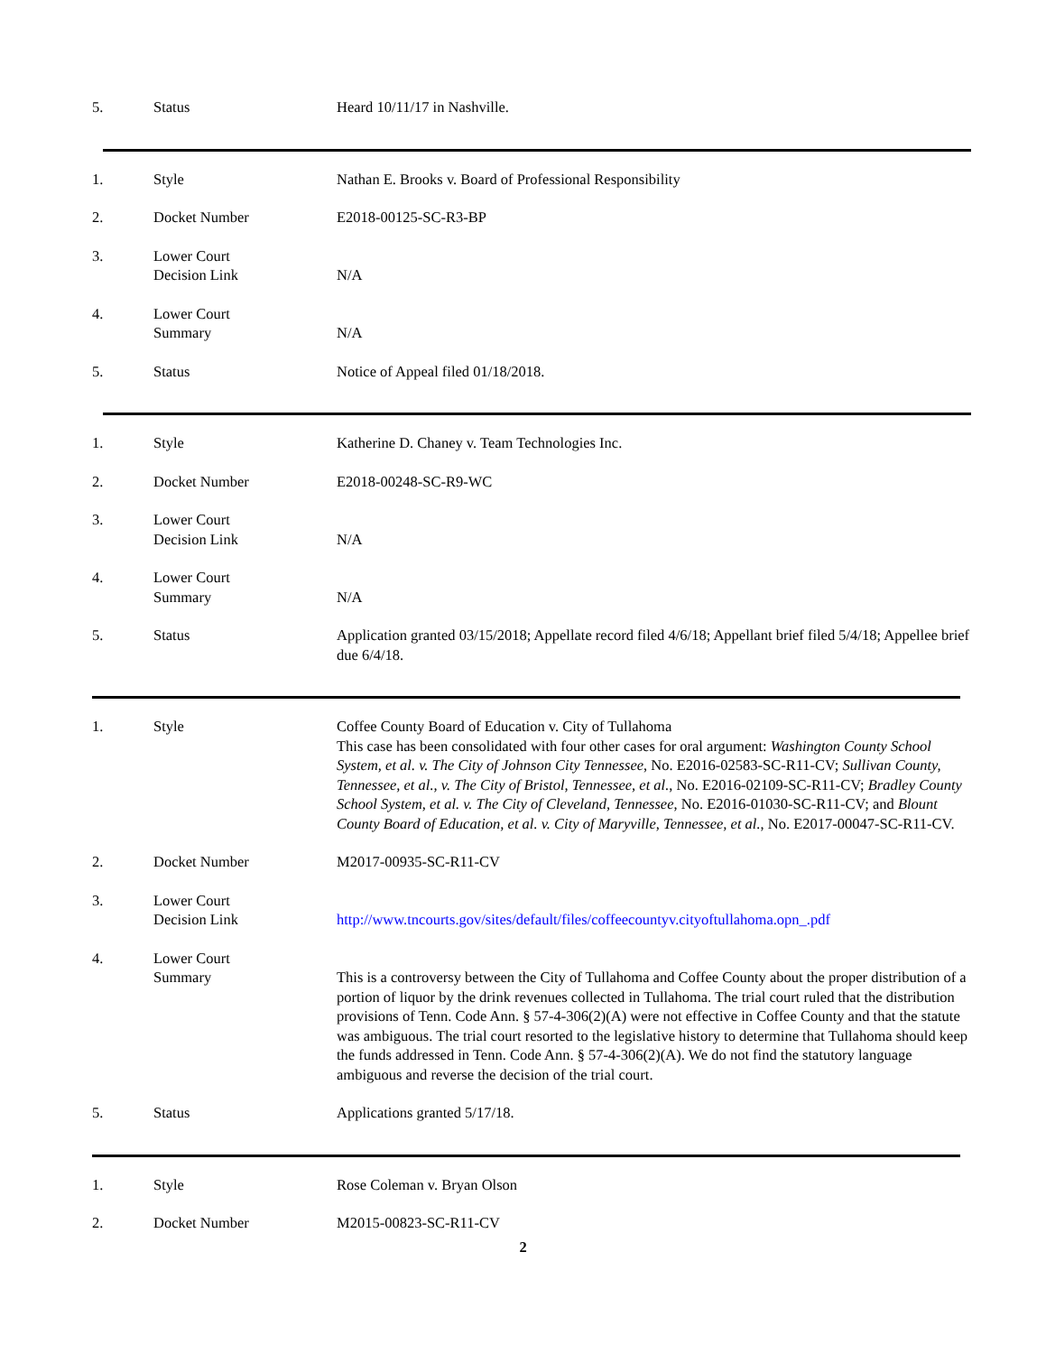| 5. | Status | Heard 10/11/17 in Nashville. |
| 1. | Style | Nathan E. Brooks v. Board of Professional Responsibility |
| 2. | Docket Number | E2018-00125-SC-R3-BP |
| 3. | Lower Court Decision Link | N/A |
| 4. | Lower Court Summary | N/A |
| 5. | Status | Notice of Appeal filed 01/18/2018. |
| 1. | Style | Katherine D. Chaney v. Team Technologies Inc. |
| 2. | Docket Number | E2018-00248-SC-R9-WC |
| 3. | Lower Court Decision Link | N/A |
| 4. | Lower Court Summary | N/A |
| 5. | Status | Application granted 03/15/2018; Appellate record filed 4/6/18; Appellant brief filed 5/4/18; Appellee brief due 6/4/18. |
| 1. | Style | Coffee County Board of Education v. City of Tullahoma This case has been consolidated with four other cases for oral argument: Washington County School System, et al. v. The City of Johnson City Tennessee , No. E2016-02583-SC-R11-CV; Sullivan County, Tennessee, et al., v. The City of Bristol, Tennessee, et al. , No. E2016-02109-SC-R11-CV; Bradley County School System, et al. v. The City of Cleveland, Tennessee , No. E2016-01030-SC-R11-CV; and Blount County Board of Education, et al. v. City of Maryville, Tennessee, et al. , No. E2017-00047-SC-R11-CV. |
| 2. | Docket Number | M2017-00935-SC-R11-CV |
| 3. | Lower Court Decision Link | http://www.tncourts.gov/sites/default/files/coffeecountyv.cityoftullahoma.opn_.pdf |
| 4. | Lower Court Summary | This is a controversy between the City of Tullahoma and Coffee County about the proper distribution of a portion of liquor by the drink revenues collected in Tullahoma. The trial court ruled that the distribution provisions of Tenn. Code Ann. § 57-4-306(2)(A) were not effective in Coffee County and that the statute was ambiguous. The trial court resorted to the legislative history to determine that Tullahoma should keep the funds addressed in Tenn. Code Ann. § 57-4-306(2)(A). We do not find the statutory language ambiguous and reverse the decision of the trial court. |
| 5. | Status | Applications granted 5/17/18. |
| 1. | Style | Rose Coleman v. Bryan Olson |
| 2. | Docket Number | M2015-00823-SC-R11-CV |
2